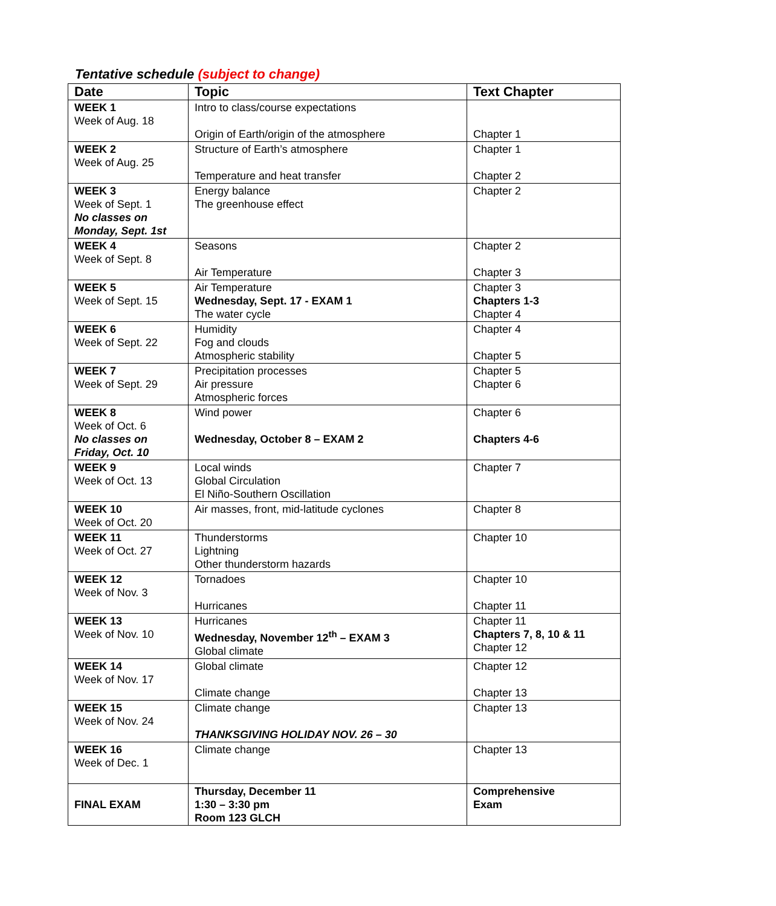Tentative schedule (subject to change)
| Date | Topic | Text Chapter |
| --- | --- | --- |
| WEEK 1 Week of Aug. 18 | Intro to class/course expectations Origin of Earth/origin of the atmosphere | Chapter 1 |
| WEEK 2 Week of Aug. 25 | Structure of Earth’s atmosphere Temperature and heat transfer | Chapter 1 Chapter 2 |
| WEEK 3 Week of Sept. 1 No classes on Monday, Sept. 1st | Energy balance The greenhouse effect | Chapter 2 |
| WEEK 4 Week of Sept. 8 | Seasons Air Temperature | Chapter 2 Chapter 3 |
| WEEK 5 Week of Sept. 15 | Air Temperature Wednesday, Sept. 17 - EXAM 1 The water cycle | Chapter 3 Chapters 1-3 Chapter 4 |
| WEEK 6 Week of Sept. 22 | Humidity Fog and clouds Atmospheric stability | Chapter 4 Chapter 5 |
| WEEK 7 Week of Sept. 29 | Precipitation processes Air pressure Atmospheric forces | Chapter 5 Chapter 6 |
| WEEK 8 Week of Oct. 6 No classes on Friday, Oct. 10 | Wind power Wednesday, October 8 – EXAM 2 | Chapter 6 Chapters 4-6 |
| WEEK 9 Week of Oct. 13 | Local winds Global Circulation El Niño-Southern Oscillation | Chapter 7 |
| WEEK 10 Week of Oct. 20 | Air masses, front, mid-latitude cyclones | Chapter 8 |
| WEEK 11 Week of Oct. 27 | Thunderstorms Lightning Other thunderstorm hazards | Chapter 10 |
| WEEK 12 Week of Nov. 3 | Tornadoes Hurricanes | Chapter 10 Chapter 11 |
| WEEK 13 Week of Nov. 10 | Hurricanes Wednesday, November 12<sup>th</sup> – EXAM 3 Global climate | Chapter 11 Chapters 7, 8, 10 & 11 Chapter 12 |
| WEEK 14 Week of Nov. 17 | Global climate Climate change | Chapter 12 Chapter 13 |
| WEEK 15 Week of Nov. 24 | Climate change THANKSGIVING HOLIDAY NOV. 26 – 30 | Chapter 13 |
| WEEK 16 Week of Dec. 1 | Climate change | Chapter 13 |
| FINAL EXAM | Thursday, December 11 1:30 – 3:30 pm Room 123 GLCH | Comprehensive Exam |